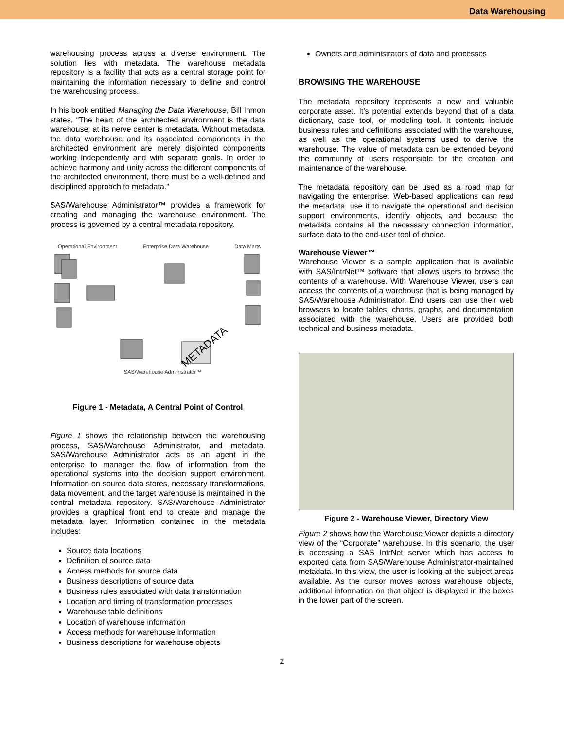Data Warehousing
warehousing process across a diverse environment. The solution lies with metadata. The warehouse metadata repository is a facility that acts as a central storage point for maintaining the information necessary to define and control the warehousing process.
In his book entitled Managing the Data Warehouse, Bill Inmon states, “The heart of the architected environment is the data warehouse; at its nerve center is metadata. Without metadata, the data warehouse and its associated components in the architected environment are merely disjointed components working independently and with separate goals. In order to achieve harmony and unity across the different components of the architected environment, there must be a well-defined and disciplined approach to metadata.”
SAS/Warehouse Administrator™ provides a framework for creating and managing the warehouse environment. The process is governed by a central metadata repository.
Operational Environment Enterprise Data Warehouse Data Marts
SAS/Warehouse Administrator™
METADATA
Figure 1 - Metadata, A Central Point of Control
Figure 1 shows the relationship between the warehousing process, SAS/Warehouse Administrator, and metadata. SAS/Warehouse Administrator acts as an agent in the enterprise to manager the flow of information from the operational systems into the decision support environment. Information on source data stores, necessary transformations, data movement, and the target warehouse is maintained in the central metadata repository. SAS/Warehouse Administrator provides a graphical front end to create and manage the metadata layer. Information contained in the metadata includes:
Source data locations
Definition of source data
Access methods for source data
Business descriptions of source data
Business rules associated with data transformation
Location and timing of transformation processes
Warehouse table definitions
Location of warehouse information
Access methods for warehouse information
Business descriptions for warehouse objects
Owners and administrators of data and processes
BROWSING THE WAREHOUSE
The metadata repository represents a new and valuable corporate asset. It’s potential extends beyond that of a data dictionary, case tool, or modeling tool. It contents include business rules and definitions associated with the warehouse, as well as the operational systems used to derive the warehouse. The value of metadata can be extended beyond the community of users responsible for the creation and maintenance of the warehouse.
The metadata repository can be used as a road map for navigating the enterprise. Web-based applications can read the metadata, use it to navigate the operational and decision support environments, identify objects, and because the metadata contains all the necessary connection information, surface data to the end-user tool of choice.
Warehouse Viewer™
Warehouse Viewer is a sample application that is available with SAS/IntrNet™ software that allows users to browse the contents of a warehouse. With Warehouse Viewer, users can access the contents of a warehouse that is being managed by SAS/Warehouse Administrator. End users can use their web browsers to locate tables, charts, graphs, and documentation associated with the warehouse. Users are provided both technical and business metadata.
Figure 2 - Warehouse Viewer, Directory View
Figure 2 shows how the Warehouse Viewer depicts a directory view of the “Corporate” warehouse. In this scenario, the user is accessing a SAS IntrNet server which has access to exported data from SAS/Warehouse Administrator-maintained metadata. In this view, the user is looking at the subject areas available. As the cursor moves across warehouse objects, additional information on that object is displayed in the boxes in the lower part of the screen.
2